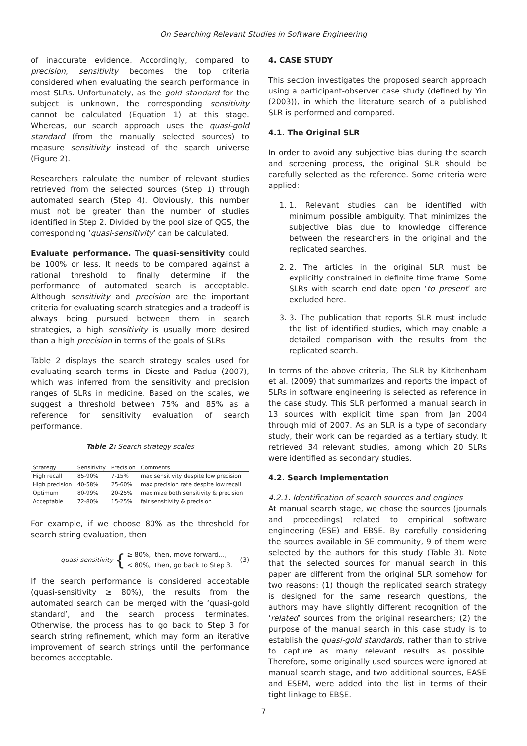On Searching Relevant Studies in Software Engineering
of inaccurate evidence. Accordingly, compared to precision, sensitivity becomes the top criteria considered when evaluating the search performance in most SLRs. Unfortunately, as the gold standard for the subject is unknown, the corresponding sensitivity cannot be calculated (Equation 1) at this stage. Whereas, our search approach uses the quasi-gold standard (from the manually selected sources) to measure sensitivity instead of the search universe (Figure 2).
Researchers calculate the number of relevant studies retrieved from the selected sources (Step 1) through automated search (Step 4). Obviously, this number must not be greater than the number of studies identified in Step 2. Divided by the pool size of QGS, the corresponding ‘quasi-sensitivity’ can be calculated.
Evaluate performance. The quasi-sensitivity could be 100% or less. It needs to be compared against a rational threshold to finally determine if the performance of automated search is acceptable. Although sensitivity and precision are the important criteria for evaluating search strategies and a tradeoff is always being pursued between them in search strategies, a high sensitivity is usually more desired than a high precision in terms of the goals of SLRs.
Table 2 displays the search strategy scales used for evaluating search terms in Dieste and Padua (2007), which was inferred from the sensitivity and precision ranges of SLRs in medicine. Based on the scales, we suggest a threshold between 75% and 85% as a reference for sensitivity evaluation of search performance.
Table 2: Search strategy scales
| Strategy | Sensitivity | Precision | Comments |
| --- | --- | --- | --- |
| High recall | 85-90% | 7-15% | max sensitivity despite low precision |
| High precision | 40-58% | 25-60% | max precision rate despite low recall |
| Optimum | 80-99% | 20-25% | maximize both sensitivity & precision |
| Acceptable | 72-80% | 15-25% | fair sensitivity & precision |
For example, if we choose 80% as the threshold for search string evaluation, then
quasi-sensitivity { ≥ 80%, then, move forward...,
< 80%, then, go back to Step 3. (3)
If the search performance is considered acceptable (quasi-sensitivity ≥ 80%), the results from the automated search can be merged with the ‘quasi-gold standard’, and the search process terminates. Otherwise, the process has to go back to Step 3 for search string refinement, which may form an iterative improvement of search strings until the performance becomes acceptable.
4. CASE STUDY
This section investigates the proposed search approach using a participant-observer case study (defined by Yin (2003)), in which the literature search of a published SLR is performed and compared.
4.1. The Original SLR
In order to avoid any subjective bias during the search and screening process, the original SLR should be carefully selected as the reference. Some criteria were applied:
1. 1. Relevant studies can be identified with minimum possible ambiguity. That minimizes the subjective bias due to knowledge difference between the researchers in the original and the replicated searches.
2. 2. The articles in the original SLR must be explicitly constrained in definite time frame. Some SLRs with search end date open ‘to present’ are excluded here.
3. 3. The publication that reports SLR must include the list of identified studies, which may enable a detailed comparison with the results from the replicated search.
In terms of the above criteria, The SLR by Kitchenham et al. (2009) that summarizes and reports the impact of SLRs in software engineering is selected as reference in the case study. This SLR performed a manual search in 13 sources with explicit time span from Jan 2004 through mid of 2007. As an SLR is a type of secondary study, their work can be regarded as a tertiary study. It retrieved 34 relevant studies, among which 20 SLRs were identified as secondary studies.
4.2. Search Implementation
4.2.1. Identification of search sources and engines
At manual search stage, we chose the sources (journals and proceedings) related to empirical software engineering (ESE) and EBSE. By carefully considering the sources available in SE community, 9 of them were selected by the authors for this study (Table 3). Note that the selected sources for manual search in this paper are different from the original SLR somehow for two reasons: (1) though the replicated search strategy is designed for the same research questions, the authors may have slightly different recognition of the ‘related’ sources from the original researchers; (2) the purpose of the manual search in this case study is to establish the quasi-gold standards, rather than to strive to capture as many relevant results as possible. Therefore, some originally used sources were ignored at manual search stage, and two additional sources, EASE and ESEM, were added into the list in terms of their tight linkage to EBSE.
7